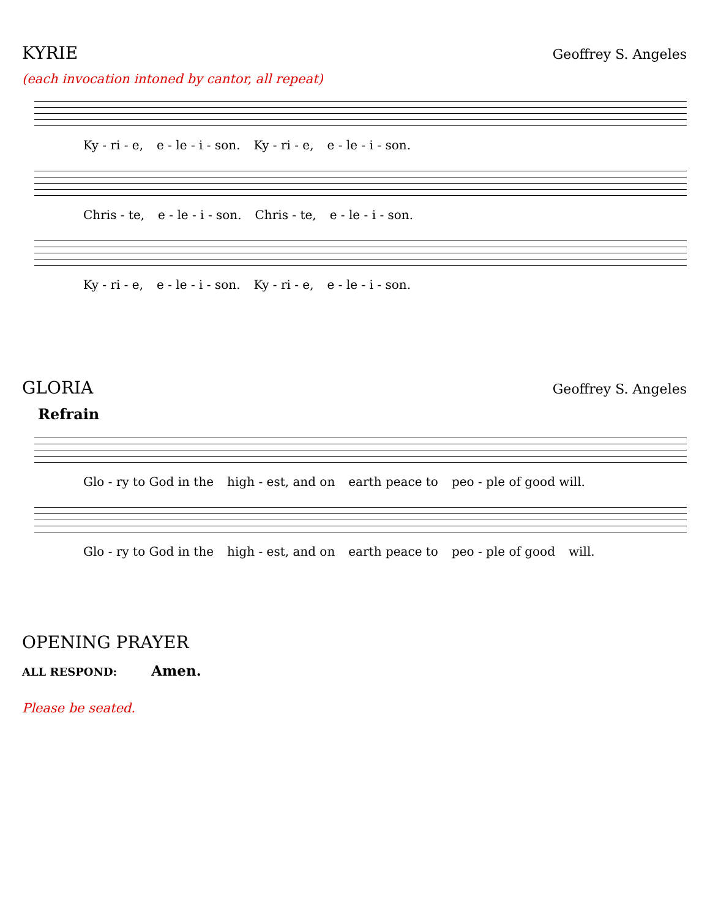KYRIE
Geoffrey S. Angeles
(each invocation intoned by cantor, all repeat)
Ky - ri - e, e - le - i - son. Ky - ri - e, e - le - i - son.
Chris - te, e - le - i - son. Chris - te, e - le - i - son.
Ky - ri - e, e - le - i - son. Ky - ri - e, e - le - i - son.
GLORIA
Geoffrey S. Angeles
Refrain
Glo - ry to God in the high - est, and on earth peace to peo - ple of good will.
Glo - ry to God in the high - est, and on earth peace to peo - ple of good will.
OPENING PRAYER
ALL RESPOND: Amen.
Please be seated.